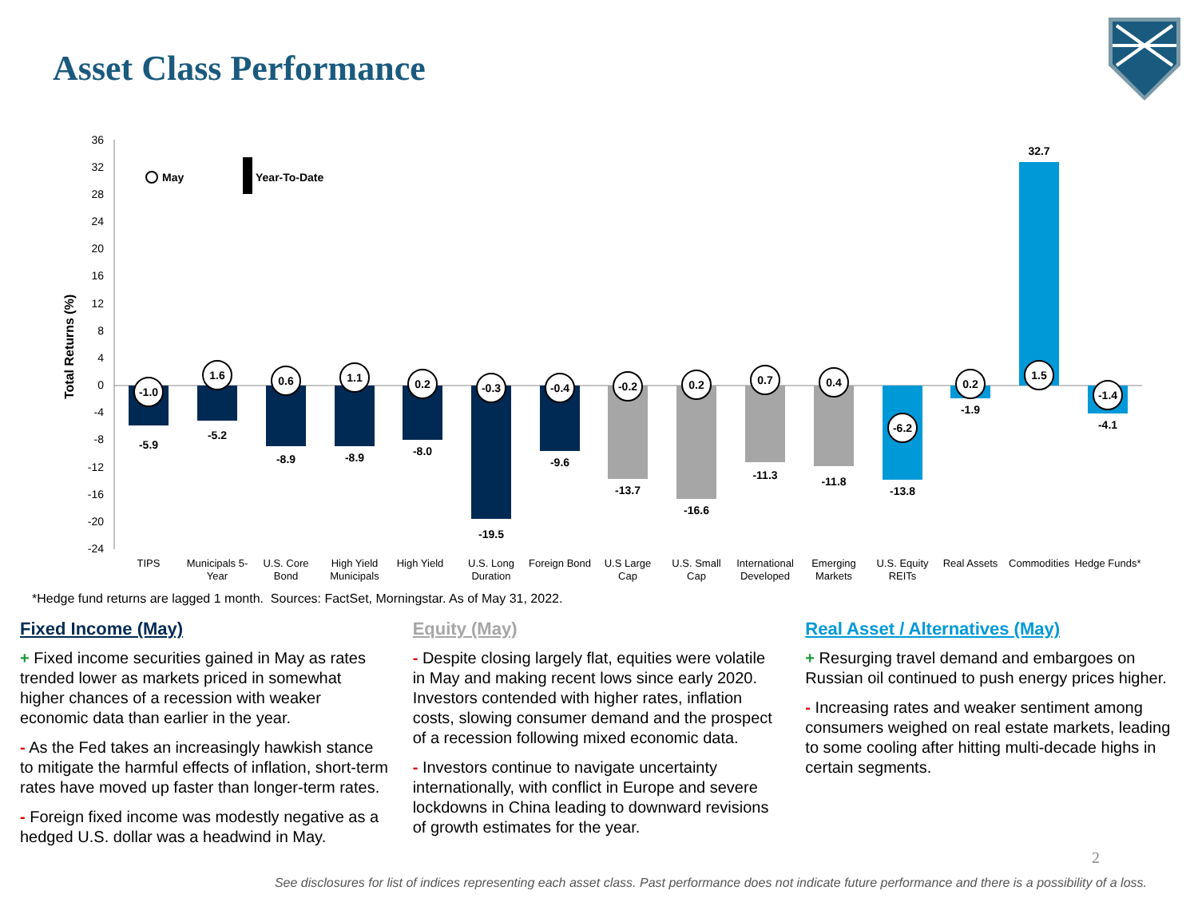Asset Class Performance
36
32
28
24
20
16
12
8
4
0
-4
-8
-12
-16
-20
-24
Total Returns (%)
May
Year-To-Date
-5.9
-5.2
-8.9
-8.9
-8.0
-19.5
-9.6
-13.7
-16.6
-11.3
-11.8
-13.8
-1.9
32.7
-4.1
-1.0
1.6
0.6
1.1
0.2
-0.3
-0.4
-0.2
0.2
0.7
0.4
-6.2
0.2
1.5
-1.4
TIPS
Municipals 5-
Year
U.S. Core
Bond
High Yield
Municipals
High Yield
U.S. Long
Duration
Foreign Bond
U.S Large
Cap
U.S. Small
Cap
International
Developed
Emerging
Markets
U.S. Equity
REITs
Real Assets
Commodities
Hedge Funds*
*Hedge fund returns are lagged 1 month. Sources: FactSet, Morningstar. As of May 31, 2022.
Fixed Income (May)
+ Fixed income securities gained in May as rates trended lower as markets priced in somewhat higher chances of a recession with weaker economic data than earlier in the year.
- As the Fed takes an increasingly hawkish stance to mitigate the harmful effects of inflation, short-term rates have moved up faster than longer-term rates.
- Foreign fixed income was modestly negative as a hedged U.S. dollar was a headwind in May.
Equity (May)
- Despite closing largely flat, equities were volatile in May and making recent lows since early 2020. Investors contended with higher rates, inflation costs, slowing consumer demand and the prospect of a recession following mixed economic data.
- Investors continue to navigate uncertainty internationally, with conflict in Europe and severe lockdowns in China leading to downward revisions of growth estimates for the year.
Real Asset / Alternatives (May)
+ Resurging travel demand and embargoes on Russian oil continued to push energy prices higher.
- Increasing rates and weaker sentiment among consumers weighed on real estate markets, leading to some cooling after hitting multi-decade highs in certain segments.
2
See disclosures for list of indices representing each asset class. Past performance does not indicate future performance and there is a possibility of a loss.